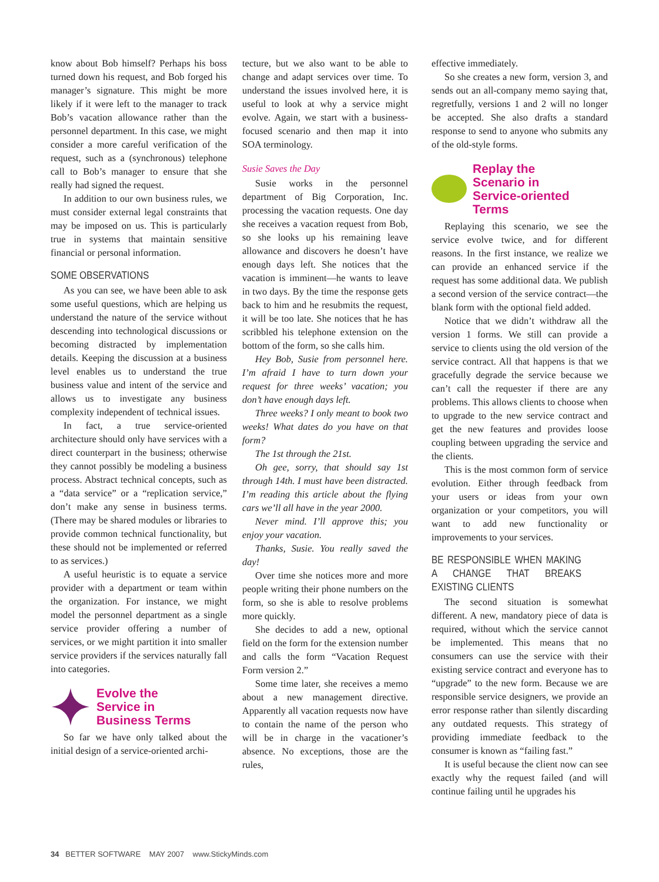know about Bob himself? Perhaps his boss turned down his request, and Bob forged his manager’s signature. This might be more likely if it were left to the manager to track Bob’s vacation allowance rather than the personnel department. In this case, we might consider a more careful verification of the request, such as a (synchronous) telephone call to Bob’s manager to ensure that she really had signed the request.
In addition to our own business rules, we must consider external legal constraints that may be imposed on us. This is particularly true in systems that maintain sensitive financial or personal information.
SOME OBSERVATIONS
As you can see, we have been able to ask some useful questions, which are helping us understand the nature of the service without descending into technological discussions or becoming distracted by implementation details. Keeping the discussion at a business level enables us to understand the true business value and intent of the service and allows us to investigate any business complexity independent of technical issues.
In fact, a true service-oriented architecture should only have services with a direct counterpart in the business; otherwise they cannot possibly be modeling a business process. Abstract technical concepts, such as a “data service” or a “replication service,” don’t make any sense in business terms. (There may be shared modules or libraries to provide common technical functionality, but these should not be implemented or referred to as services.)
A useful heuristic is to equate a service provider with a department or team within the organization. For instance, we might model the personnel department as a single service provider offering a number of services, or we might partition it into smaller service providers if the services naturally fall into categories.
Evolve the
Service in
Business Terms
So far we have only talked about the initial design of a service-oriented archi-
tecture, but we also want to be able to change and adapt services over time. To understand the issues involved here, it is useful to look at why a service might evolve. Again, we start with a business-focused scenario and then map it into SOA terminology.
Susie Saves the Day
Susie works in the personnel department of Big Corporation, Inc. processing the vacation requests. One day she receives a vacation request from Bob, so she looks up his remaining leave allowance and discovers he doesn’t have enough days left. She notices that the vacation is imminent—he wants to leave in two days. By the time the response gets back to him and he resubmits the request, it will be too late. She notices that he has scribbled his telephone extension on the bottom of the form, so she calls him.
Hey Bob, Susie from personnel here. I’m afraid I have to turn down your request for three weeks’ vacation; you don’t have enough days left.
Three weeks? I only meant to book two weeks! What dates do you have on that form?
The 1st through the 21st.
Oh gee, sorry, that should say 1st through 14th. I must have been distracted. I’m reading this article about the flying cars we’ll all have in the year 2000.
Never mind. I’ll approve this; you enjoy your vacation.
Thanks, Susie. You really saved the day!
Over time she notices more and more people writing their phone numbers on the form, so she is able to resolve problems more quickly.
She decides to add a new, optional field on the form for the extension number and calls the form “Vacation Request Form version 2.”
Some time later, she receives a memo about a new management directive. Apparently all vacation requests now have to contain the name of the person who will be in charge in the vacationer’s absence. No exceptions, those are the rules,
effective immediately.
So she creates a new form, version 3, and sends out an all-company memo saying that, regretfully, versions 1 and 2 will no longer be accepted. She also drafts a standard response to send to anyone who submits any of the old-style forms.
Replay the
Scenario in
Service-oriented
Terms
Replaying this scenario, we see the service evolve twice, and for different reasons. In the first instance, we realize we can provide an enhanced service if the request has some additional data. We publish a second version of the service contract—the blank form with the optional field added.
Notice that we didn’t withdraw all the version 1 forms. We still can provide a service to clients using the old version of the service contract. All that happens is that we gracefully degrade the service because we can’t call the requester if there are any problems. This allows clients to choose when to upgrade to the new service contract and get the new features and provides loose coupling between upgrading the service and the clients.
This is the most common form of service evolution. Either through feedback from your users or ideas from your own organization or your competitors, you will want to add new functionality or improvements to your services.
BE RESPONSIBLE WHEN MAKING A CHANGE THAT BREAKS EXISTING CLIENTS
The second situation is somewhat different. A new, mandatory piece of data is required, without which the service cannot be implemented. This means that no consumers can use the service with their existing service contract and everyone has to “upgrade” to the new form. Because we are responsible service designers, we provide an error response rather than silently discarding any outdated requests. This strategy of providing immediate feedback to the consumer is known as “failing fast.”
It is useful because the client now can see exactly why the request failed (and will continue failing until he upgrades his
34 BETTER SOFTWARE MAY 2007 www.StickyMinds.com